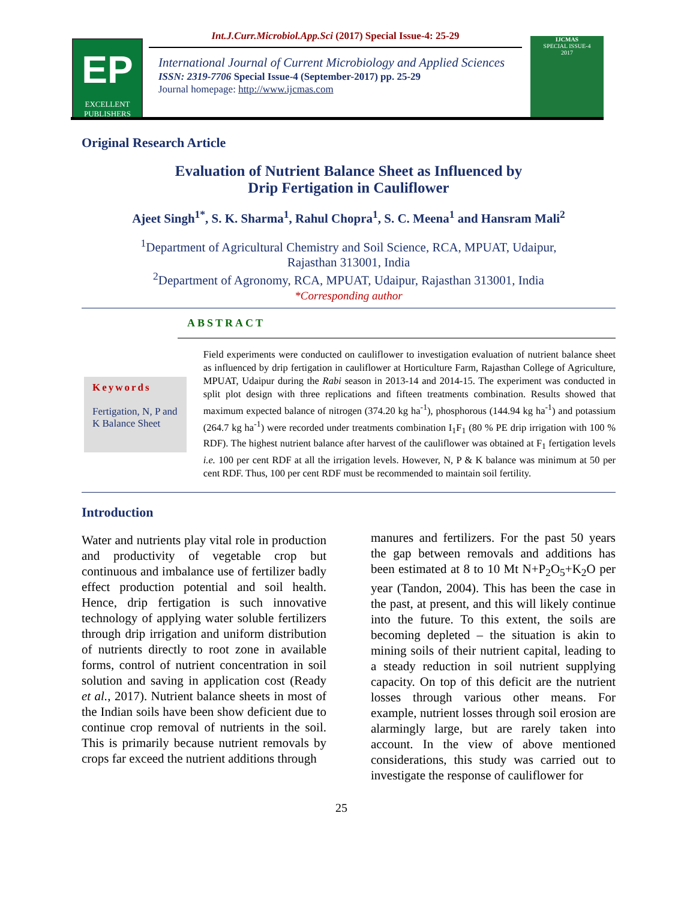EP
EXCELLENT
PUBLISHERS
Int.J.Curr.Microbiol.App.Sci (2017) Special Issue-4: 25-29
International Journal of Current Microbiology and Applied Sciences
ISSN: 2319-7706 Special Issue-4 (September-2017) pp. 25-29
Journal homepage: http://www.ijcmas.com
IJCMAS
SPECIAL ISSUE-4
2017
Original Research Article
Evaluation of Nutrient Balance Sheet as Influenced by
Drip Fertigation in Cauliflower
Ajeet Singh<sup>1*</sup>, S. K. Sharma<sup>1</sup>, Rahul Chopra<sup>1</sup>, S. C. Meena<sup>1</sup> and Hansram Mali<sup>2</sup>
<sup>1</sup> Department of Agricultural Chemistry and Soil Science, RCA, MPUAT, Udaipur,
Rajasthan 313001, India
<sup>2</sup> Department of Agronomy, RCA, MPUAT, Udaipur, Rajasthan 313001, India
*Corresponding author
ABSTRACT
Keywords
Fertigation, N, P and K Balance Sheet
Field experiments were conducted on cauliflower to investigation evaluation of nutrient balance sheet as influenced by drip fertigation in cauliflower at Horticulture Farm, Rajasthan College of Agriculture, MPUAT, Udaipur during the Rabi season in 2013-14 and 2014-15. The experiment was conducted in split plot design with three replications and fifteen treatments combination. Results showed that maximum expected balance of nitrogen (374.20 kg ha<sup>-1</sup>), phosphorous (144.94 kg ha<sup>-1</sup>) and potassium (264.7 kg ha<sup>-1</sup>) were recorded under treatments combination I<sub>1</sub>F<sub>1</sub> (80 % PE drip irrigation with 100 % RDF). The highest nutrient balance after harvest of the cauliflower was obtained at F<sub>1</sub> fertigation levels i.e. 100 per cent RDF at all the irrigation levels. However, N, P & K balance was minimum at 50 per cent RDF. Thus, 100 per cent RDF must be recommended to maintain soil fertility.
Introduction
Water and nutrients play vital role in production and productivity of vegetable crop but continuous and imbalance use of fertilizer badly effect production potential and soil health. Hence, drip fertigation is such innovative technology of applying water soluble fertilizers through drip irrigation and uniform distribution of nutrients directly to root zone in available forms, control of nutrient concentration in soil solution and saving in application cost (Ready et al., 2017). Nutrient balance sheets in most of the Indian soils have been show deficient due to continue crop removal of nutrients in the soil. This is primarily because nutrient removals by crops far exceed the nutrient additions through
manures and fertilizers. For the past 50 years the gap between removals and additions has been estimated at 8 to 10 Mt N+P<sub>2</sub>O<sub>5</sub>+K<sub>2</sub>O per year (Tandon, 2004). This has been the case in the past, at present, and this will likely continue into the future. To this extent, the soils are becoming depleted – the situation is akin to mining soils of their nutrient capital, leading to a steady reduction in soil nutrient supplying capacity. On top of this deficit are the nutrient losses through various other means. For example, nutrient losses through soil erosion are alarmingly large, but are rarely taken into account. In the view of above mentioned considerations, this study was carried out to investigate the response of cauliflower for
25